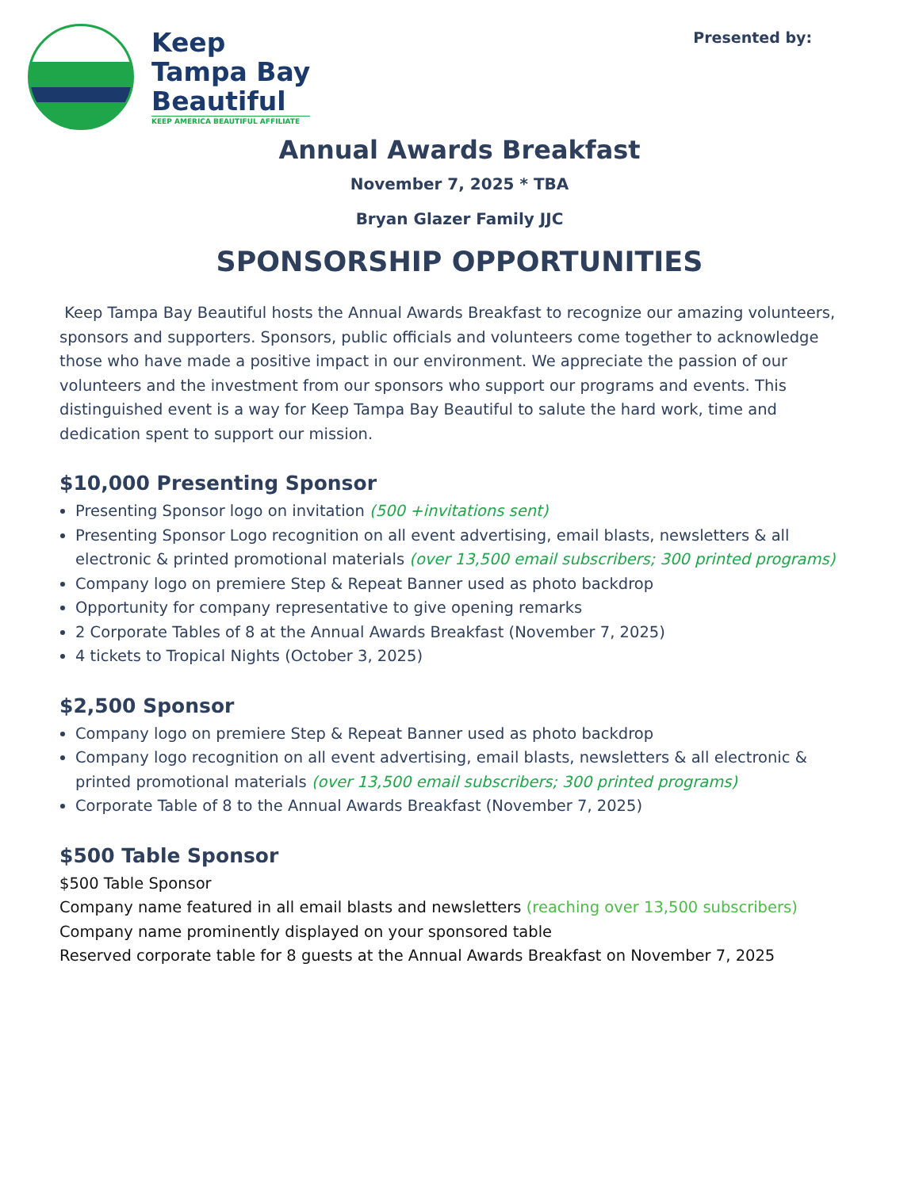Keep
Tampa Bay
Beautiful
KEEP AMERICA BEAUTIFUL AFFILIATE
Presented by:
Annual Awards Breakfast
November 7, 2025 * TBA
Bryan Glazer Family JJC
SPONSORSHIP OPPORTUNITIES
Keep Tampa Bay Beautiful hosts the Annual Awards Breakfast to recognize our amazing volunteers, sponsors and supporters. Sponsors, public officials and volunteers come together to acknowledge those who have made a positive impact in our environment. We appreciate the passion of our volunteers and the investment from our sponsors who support our programs and events. This distinguished event is a way for Keep Tampa Bay Beautiful to salute the hard work, time and dedication spent to support our mission.
$10,000 Presenting Sponsor
Presenting Sponsor logo on invitation (500 +invitations sent)
Presenting Sponsor Logo recognition on all event advertising, email blasts, newsletters & all electronic & printed promotional materials (over 13,500 email subscribers; 300 printed programs)
Company logo on premiere Step & Repeat Banner used as photo backdrop
Opportunity for company representative to give opening remarks
2 Corporate Tables of 8 at the Annual Awards Breakfast (November 7, 2025)
4 tickets to Tropical Nights (October 3, 2025)
$2,500 Sponsor
Company logo on premiere Step & Repeat Banner used as photo backdrop
Company logo recognition on all event advertising, email blasts, newsletters & all electronic & printed promotional materials (over 13,500 email subscribers; 300 printed programs)
Corporate Table of 8 to the Annual Awards Breakfast (November 7, 2025)
$500 Table Sponsor
$500 Table Sponsor
Company name featured in all email blasts and newsletters (reaching over 13,500 subscribers)
Company name prominently displayed on your sponsored table
Reserved corporate table for 8 guests at the Annual Awards Breakfast on November 7, 2025